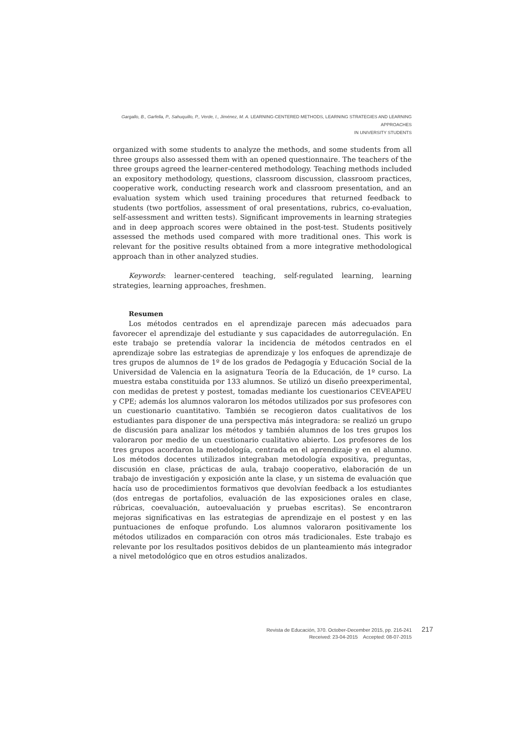Gargallo, B., Garfella, P., Sahuquillo, P., Verde, I., Jiménez, M. A. LEARNING-CENTERED METHODS, LEARNING STRATEGIES AND LEARNING APPROACHES
IN UNIVERSITY STUDENTS
organized with some students to analyze the methods, and some students from all three groups also assessed them with an opened questionnaire. The teachers of the three groups agreed the learner-centered methodology. Teaching methods included an expository methodology, questions, classroom discussion, classroom practices, cooperative work, conducting research work and classroom presentation, and an evaluation system which used training procedures that returned feedback to students (two portfolios, assessment of oral presentations, rubrics, co-evaluation, self-assessment and written tests). Significant improvements in learning strategies and in deep approach scores were obtained in the post-test. Students positively assessed the methods used compared with more traditional ones. This work is relevant for the positive results obtained from a more integrative methodological approach than in other analyzed studies.
Keywords: learner-centered teaching, self-regulated learning, learning strategies, learning approaches, freshmen.
Resumen
Los métodos centrados en el aprendizaje parecen más adecuados para favorecer el aprendizaje del estudiante y sus capacidades de autorregulación. En este trabajo se pretendía valorar la incidencia de métodos centrados en el aprendizaje sobre las estrategias de aprendizaje y los enfoques de aprendizaje de tres grupos de alumnos de 1º de los grados de Pedagogía y Educación Social de la Universidad de Valencia en la asignatura Teoría de la Educación, de 1º curso. La muestra estaba constituida por 133 alumnos. Se utilizó un diseño preexperimental, con medidas de pretest y postest, tomadas mediante los cuestionarios CEVEAPEU y CPE; además los alumnos valoraron los métodos utilizados por sus profesores con un cuestionario cuantitativo. También se recogieron datos cualitativos de los estudiantes para disponer de una perspectiva más integradora: se realizó un grupo de discusión para analizar los métodos y también alumnos de los tres grupos los valoraron por medio de un cuestionario cualitativo abierto. Los profesores de los tres grupos acordaron la metodología, centrada en el aprendizaje y en el alumno. Los métodos docentes utilizados integraban metodología expositiva, preguntas, discusión en clase, prácticas de aula, trabajo cooperativo, elaboración de un trabajo de investigación y exposición ante la clase, y un sistema de evaluación que hacía uso de procedimientos formativos que devolvían feedback a los estudiantes (dos entregas de portafolios, evaluación de las exposiciones orales en clase, rúbricas, coevaluación, autoevaluación y pruebas escritas). Se encontraron mejoras significativas en las estrategias de aprendizaje en el postest y en las puntuaciones de enfoque profundo. Los alumnos valoraron positivamente los métodos utilizados en comparación con otros más tradicionales. Este trabajo es relevante por los resultados positivos debidos de un planteamiento más integrador a nivel metodológico que en otros estudios analizados.
Revista de Educación, 370. October-December 2015, pp. 216-241
Received: 23-04-2015 Accepted: 08-07-2015
217